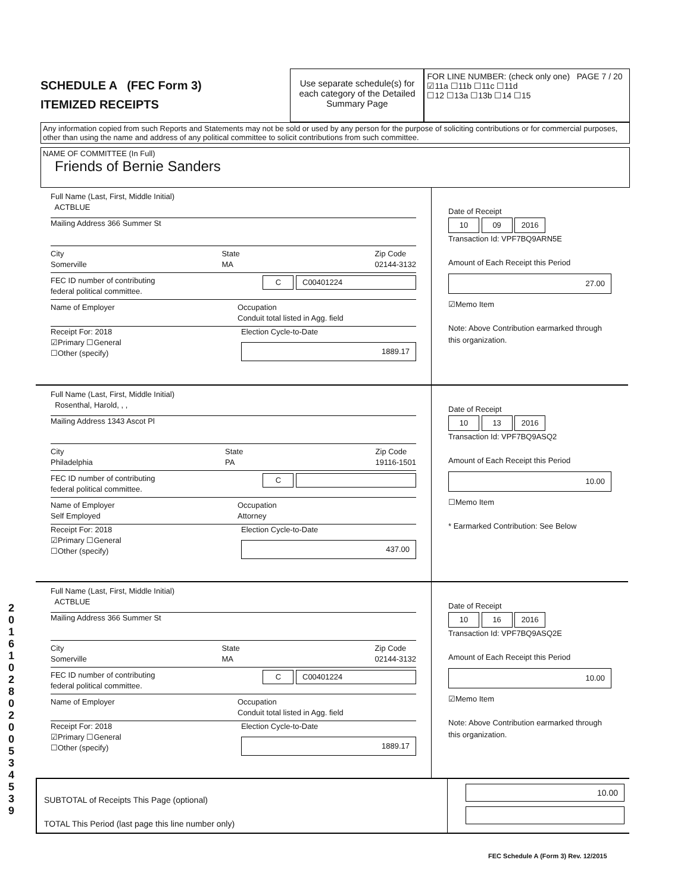SCHEDULE A (FEC Form 3)
ITEMIZED RECEIPTS
Use separate schedule(s) for each category of the Detailed Summary Page
FOR LINE NUMBER: (check only one) PAGE 7 / 20
☑11a ☐11b ☐11c ☐11d
☐12 ☐13a ☐13b ☐14 ☐15
Any information copied from such Reports and Statements may not be sold or used by any person for the purpose of soliciting contributions or for commercial purposes, other than using the name and address of any political committee to solicit contributions from such committee.
NAME OF COMMITTEE (In Full)
Friends of Bernie Sanders
Full Name (Last, First, Middle Initial)
ACTBLUE
Mailing Address 366 Summer St
City
Somerville State
MA Zip Code
02144-3132
FEC ID number of contributing
federal political committee. C C00401224
Name of Employer Occupation
Conduit total listed in Agg. field
Receipt For: 2018
☑Primary ☐General
☐Other (specify) Election Cycle-to-Date
1889.17
Date of Receipt
10 09 2016
Transaction Id: VPF7BQ9ARN5E
Amount of Each Receipt this Period
27.00
☑Memo Item
Note: Above Contribution earmarked through this organization.
Full Name (Last, First, Middle Initial)
Rosenthal, Harold, , ,
Mailing Address 1343 Ascot Pl
City
Philadelphia State
PA Zip Code
19116-1501
FEC ID number of contributing
federal political committee. C
Name of Employer
Self Employed Occupation
Attorney
Receipt For: 2018
☑Primary ☐General
☐Other (specify) Election Cycle-to-Date
437.00
Date of Receipt
10 13 2016
Transaction Id: VPF7BQ9ASQ2
Amount of Each Receipt this Period
10.00
☐Memo Item
* Earmarked Contribution: See Below
Full Name (Last, First, Middle Initial)
ACTBLUE
Mailing Address 366 Summer St
City
Somerville State
MA Zip Code
02144-3132
FEC ID number of contributing
federal political committee. C C00401224
Name of Employer Occupation
Conduit total listed in Agg. field
Receipt For: 2018
☑Primary ☐General
☐Other (specify) Election Cycle-to-Date
1889.17
Date of Receipt
10 16 2016
Transaction Id: VPF7BQ9ASQ2E
Amount of Each Receipt this Period
10.00
☑Memo Item
Note: Above Contribution earmarked through this organization.
SUBTOTAL of Receipts This Page (optional)
TOTAL This Period (last page this line number only)
10.00
201610280200534539
FEC Schedule A (Form 3) Rev. 12/2015